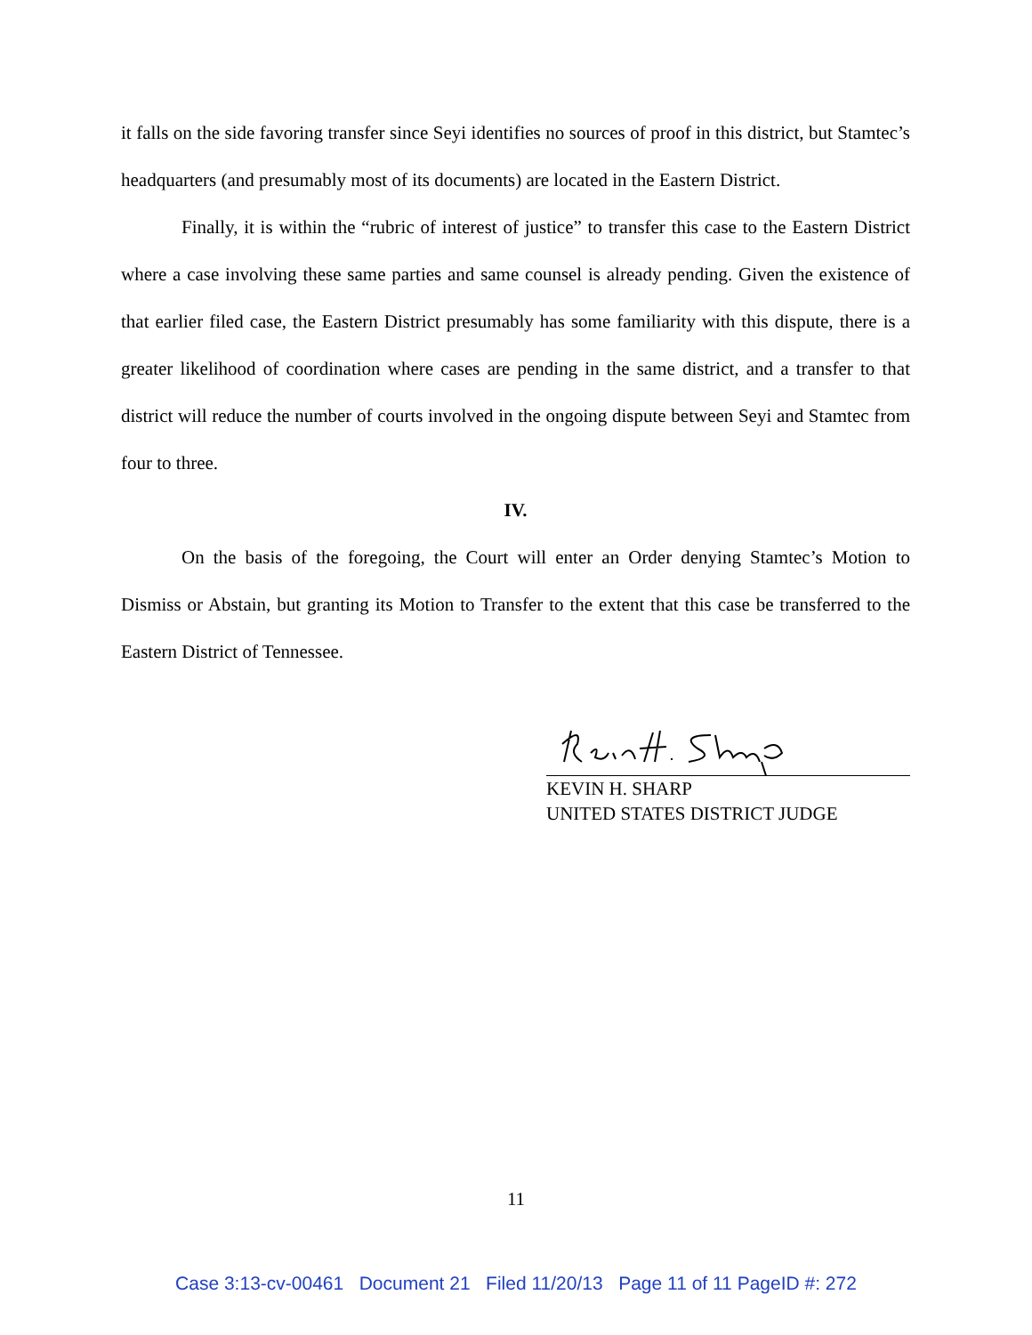it falls on the side favoring transfer since Seyi identifies no sources of proof in this district, but Stamtec’s headquarters (and presumably most of its documents) are located in the Eastern District.
Finally, it is within the “rubric of interest of justice” to transfer this case to the Eastern District where a case involving these same parties and same counsel is already pending. Given the existence of that earlier filed case, the Eastern District presumably has some familiarity with this dispute, there is a greater likelihood of coordination where cases are pending in the same district, and a transfer to that district will reduce the number of courts involved in the ongoing dispute between Seyi and Stamtec from four to three.
IV.
On the basis of the foregoing, the Court will enter an Order denying Stamtec’s Motion to Dismiss or Abstain, but granting its Motion to Transfer to the extent that this case be transferred to the Eastern District of Tennessee.
KEVIN H. SHARP
UNITED STATES DISTRICT JUDGE
11
Case 3:13-cv-00461 Document 21 Filed 11/20/13 Page 11 of 11 PageID #: 272